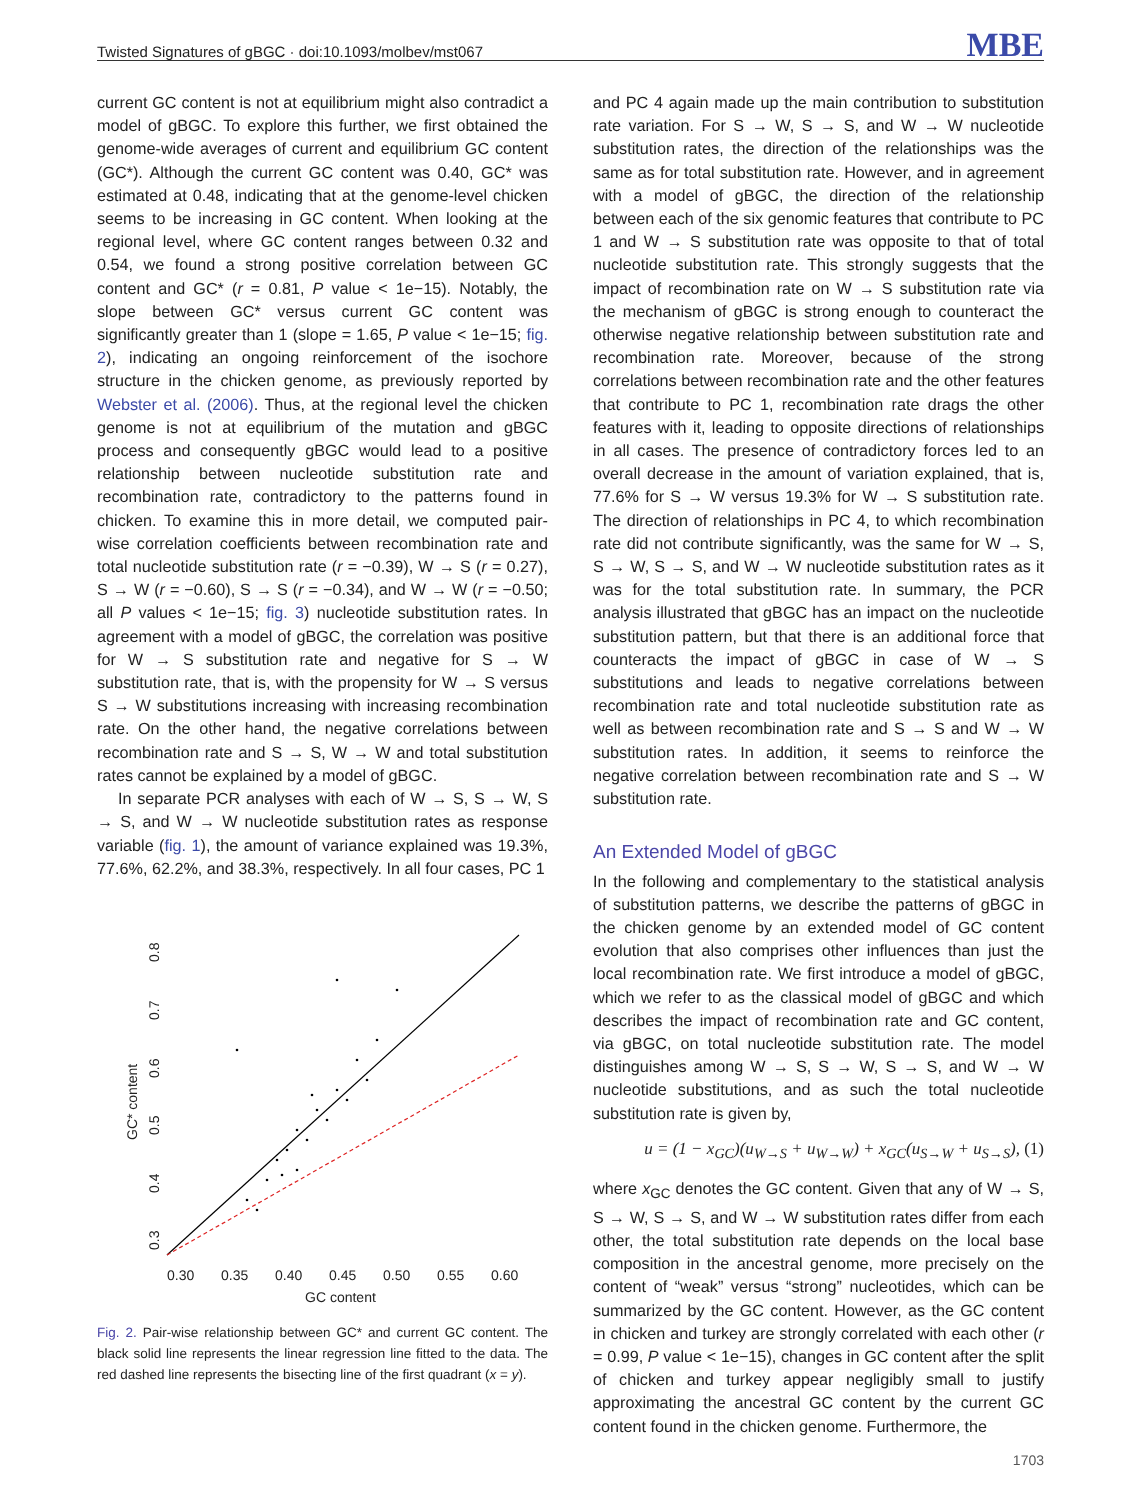Twisted Signatures of gBGC · doi:10.1093/molbev/mst067 MBE
current GC content is not at equilibrium might also contradict a model of gBGC. To explore this further, we first obtained the genome-wide averages of current and equilibrium GC content (GC*). Although the current GC content was 0.40, GC* was estimated at 0.48, indicating that at the genome-level chicken seems to be increasing in GC content. When looking at the regional level, where GC content ranges between 0.32 and 0.54, we found a strong positive correlation between GC content and GC* (r = 0.81, P value < 1e−15). Notably, the slope between GC* versus current GC content was significantly greater than 1 (slope = 1.65, P value < 1e−15; fig. 2), indicating an ongoing reinforcement of the isochore structure in the chicken genome, as previously reported by Webster et al. (2006). Thus, at the regional level the chicken genome is not at equilibrium of the mutation and gBGC process and consequently gBGC would lead to a positive relationship between nucleotide substitution rate and recombination rate, contradictory to the patterns found in chicken. To examine this in more detail, we computed pair-wise correlation coefficients between recombination rate and total nucleotide substitution rate (r = −0.39), W → S (r = 0.27), S → W (r = −0.60), S → S (r = −0.34), and W → W (r = −0.50; all P values < 1e−15; fig. 3) nucleotide substitution rates. In agreement with a model of gBGC, the correlation was positive for W → S substitution rate and negative for S → W substitution rate, that is, with the propensity for W → S versus S → W substitutions increasing with increasing recombination rate. On the other hand, the negative correlations between recombination rate and S → S, W → W and total substitution rates cannot be explained by a model of gBGC.
In separate PCR analyses with each of W → S, S → W, S → S, and W → W nucleotide substitution rates as response variable (fig. 1), the amount of variance explained was 19.3%, 77.6%, 62.2%, and 38.3%, respectively. In all four cases, PC 1
0.30
0.35
0.40
0.45
0.50
0.55
0.60
GC content
0.3
0.4
0.5
0.6
0.7
0.8
GC* content
Fig. 2. Pair-wise relationship between GC* and current GC content. The black solid line represents the linear regression line fitted to the data. The red dashed line represents the bisecting line of the first quadrant (x = y).
and PC 4 again made up the main contribution to substitution rate variation. For S → W, S → S, and W → W nucleotide substitution rates, the direction of the relationships was the same as for total substitution rate. However, and in agreement with a model of gBGC, the direction of the relationship between each of the six genomic features that contribute to PC 1 and W → S substitution rate was opposite to that of total nucleotide substitution rate. This strongly suggests that the impact of recombination rate on W → S substitution rate via the mechanism of gBGC is strong enough to counteract the otherwise negative relationship between substitution rate and recombination rate. Moreover, because of the strong correlations between recombination rate and the other features that contribute to PC 1, recombination rate drags the other features with it, leading to opposite directions of relationships in all cases. The presence of contradictory forces led to an overall decrease in the amount of variation explained, that is, 77.6% for S → W versus 19.3% for W → S substitution rate. The direction of relationships in PC 4, to which recombination rate did not contribute significantly, was the same for W → S, S → W, S → S, and W → W nucleotide substitution rates as it was for the total substitution rate. In summary, the PCR analysis illustrated that gBGC has an impact on the nucleotide substitution pattern, but that there is an additional force that counteracts the impact of gBGC in case of W → S substitutions and leads to negative correlations between recombination rate and total nucleotide substitution rate as well as between recombination rate and S → S and W → W substitution rates. In addition, it seems to reinforce the negative correlation between recombination rate and S → W substitution rate.
An Extended Model of gBGC
In the following and complementary to the statistical analysis of substitution patterns, we describe the patterns of gBGC in the chicken genome by an extended model of GC content evolution that also comprises other influences than just the local recombination rate. We first introduce a model of gBGC, which we refer to as the classical model of gBGC and which describes the impact of recombination rate and GC content, via gBGC, on total nucleotide substitution rate. The model distinguishes among W → S, S → W, S → S, and W → W nucleotide substitutions, and as such the total nucleotide substitution rate is given by,
u = (1 − x<sub>GC</sub>)(u<sub>W→S</sub> + u<sub>W→W</sub>) + x<sub>GC</sub>(u<sub>S→W</sub> + u<sub>S→S</sub>), (1)
where x<sub>GC</sub> denotes the GC content. Given that any of W → S, S → W, S → S, and W → W substitution rates differ from each other, the total substitution rate depends on the local base composition in the ancestral genome, more precisely on the content of “weak” versus “strong” nucleotides, which can be summarized by the GC content. However, as the GC content in chicken and turkey are strongly correlated with each other (r = 0.99, P value < 1e−15), changes in GC content after the split of chicken and turkey appear negligibly small to justify approximating the ancestral GC content by the current GC content found in the chicken genome. Furthermore, the
1703